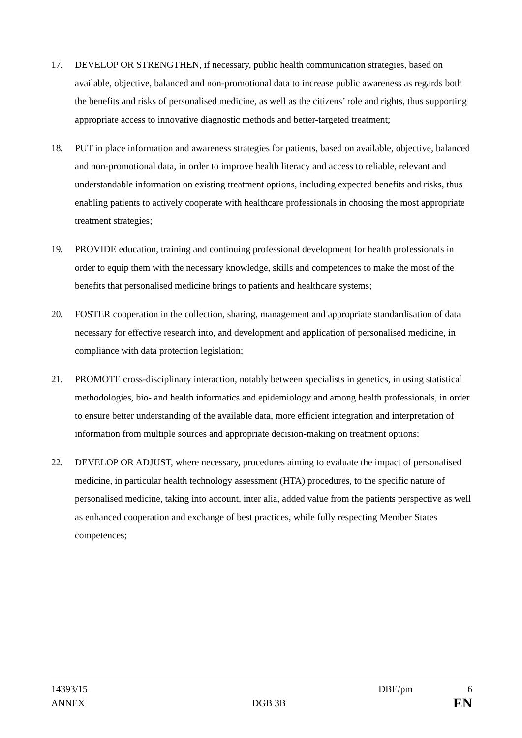17. DEVELOP OR STRENGTHEN, if necessary, public health communication strategies, based on available, objective, balanced and non-promotional data to increase public awareness as regards both the benefits and risks of personalised medicine, as well as the citizens’ role and rights, thus supporting appropriate access to innovative diagnostic methods and better-targeted treatment;
18. PUT in place information and awareness strategies for patients, based on available, objective, balanced and non-promotional data, in order to improve health literacy and access to reliable, relevant and understandable information on existing treatment options, including expected benefits and risks, thus enabling patients to actively cooperate with healthcare professionals in choosing the most appropriate treatment strategies;
19. PROVIDE education, training and continuing professional development for health professionals in order to equip them with the necessary knowledge, skills and competences to make the most of the benefits that personalised medicine brings to patients and healthcare systems;
20. FOSTER cooperation in the collection, sharing, management and appropriate standardisation of data necessary for effective research into, and development and application of personalised medicine, in compliance with data protection legislation;
21. PROMOTE cross-disciplinary interaction, notably between specialists in genetics, in using statistical methodologies, bio- and health informatics and epidemiology and among health professionals, in order to ensure better understanding of the available data, more efficient integration and interpretation of information from multiple sources and appropriate decision-making on treatment options;
22. DEVELOP OR ADJUST, where necessary, procedures aiming to evaluate the impact of personalised medicine, in particular health technology assessment (HTA) procedures, to the specific nature of personalised medicine, taking into account, inter alia, added value from the patients perspective as well as enhanced cooperation and exchange of best practices, while fully respecting Member States competences;
14393/15 DBE/pm 6
ANNEX DGB 3B EN